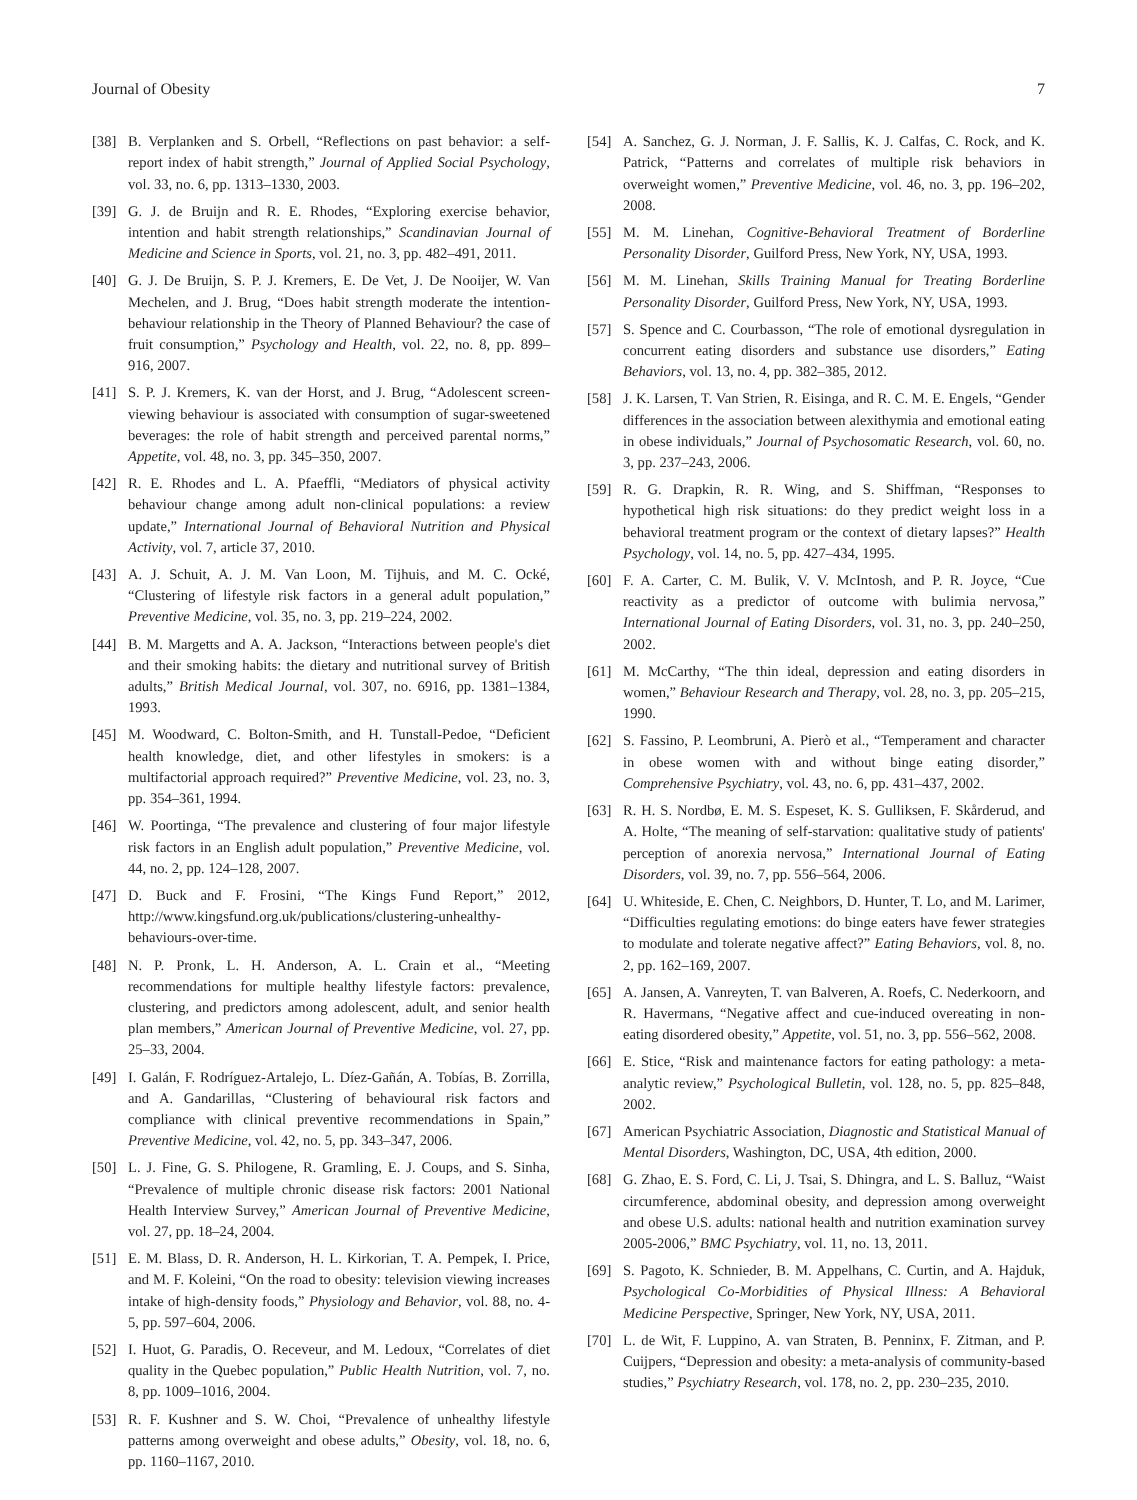Journal of Obesity 7
[38] B. Verplanken and S. Orbell, “Reflections on past behavior: a self-report index of habit strength,” Journal of Applied Social Psychology, vol. 33, no. 6, pp. 1313–1330, 2003.
[39] G. J. de Bruijn and R. E. Rhodes, “Exploring exercise behavior, intention and habit strength relationships,” Scandinavian Journal of Medicine and Science in Sports, vol. 21, no. 3, pp. 482–491, 2011.
[40] G. J. De Bruijn, S. P. J. Kremers, E. De Vet, J. De Nooijer, W. Van Mechelen, and J. Brug, “Does habit strength moderate the intention-behaviour relationship in the Theory of Planned Behaviour? the case of fruit consumption,” Psychology and Health, vol. 22, no. 8, pp. 899–916, 2007.
[41] S. P. J. Kremers, K. van der Horst, and J. Brug, “Adolescent screen-viewing behaviour is associated with consumption of sugar-sweetened beverages: the role of habit strength and perceived parental norms,” Appetite, vol. 48, no. 3, pp. 345–350, 2007.
[42] R. E. Rhodes and L. A. Pfaeffli, “Mediators of physical activity behaviour change among adult non-clinical populations: a review update,” International Journal of Behavioral Nutrition and Physical Activity, vol. 7, article 37, 2010.
[43] A. J. Schuit, A. J. M. Van Loon, M. Tijhuis, and M. C. Ocké, “Clustering of lifestyle risk factors in a general adult population,” Preventive Medicine, vol. 35, no. 3, pp. 219–224, 2002.
[44] B. M. Margetts and A. A. Jackson, “Interactions between people's diet and their smoking habits: the dietary and nutritional survey of British adults,” British Medical Journal, vol. 307, no. 6916, pp. 1381–1384, 1993.
[45] M. Woodward, C. Bolton-Smith, and H. Tunstall-Pedoe, “Deficient health knowledge, diet, and other lifestyles in smokers: is a multifactorial approach required?” Preventive Medicine, vol. 23, no. 3, pp. 354–361, 1994.
[46] W. Poortinga, “The prevalence and clustering of four major lifestyle risk factors in an English adult population,” Preventive Medicine, vol. 44, no. 2, pp. 124–128, 2007.
[47] D. Buck and F. Frosini, “The Kings Fund Report,” 2012, http://www.kingsfund.org.uk/publications/clustering-unhealthy-behaviours-over-time.
[48] N. P. Pronk, L. H. Anderson, A. L. Crain et al., “Meeting recommendations for multiple healthy lifestyle factors: prevalence, clustering, and predictors among adolescent, adult, and senior health plan members,” American Journal of Preventive Medicine, vol. 27, pp. 25–33, 2004.
[49] I. Galán, F. Rodríguez-Artalejo, L. Díez-Gañán, A. Tobías, B. Zorrilla, and A. Gandarillas, “Clustering of behavioural risk factors and compliance with clinical preventive recommendations in Spain,” Preventive Medicine, vol. 42, no. 5, pp. 343–347, 2006.
[50] L. J. Fine, G. S. Philogene, R. Gramling, E. J. Coups, and S. Sinha, “Prevalence of multiple chronic disease risk factors: 2001 National Health Interview Survey,” American Journal of Preventive Medicine, vol. 27, pp. 18–24, 2004.
[51] E. M. Blass, D. R. Anderson, H. L. Kirkorian, T. A. Pempek, I. Price, and M. F. Koleini, “On the road to obesity: television viewing increases intake of high-density foods,” Physiology and Behavior, vol. 88, no. 4-5, pp. 597–604, 2006.
[52] I. Huot, G. Paradis, O. Receveur, and M. Ledoux, “Correlates of diet quality in the Quebec population,” Public Health Nutrition, vol. 7, no. 8, pp. 1009–1016, 2004.
[53] R. F. Kushner and S. W. Choi, “Prevalence of unhealthy lifestyle patterns among overweight and obese adults,” Obesity, vol. 18, no. 6, pp. 1160–1167, 2010.
[54] A. Sanchez, G. J. Norman, J. F. Sallis, K. J. Calfas, C. Rock, and K. Patrick, “Patterns and correlates of multiple risk behaviors in overweight women,” Preventive Medicine, vol. 46, no. 3, pp. 196–202, 2008.
[55] M. M. Linehan, Cognitive-Behavioral Treatment of Borderline Personality Disorder, Guilford Press, New York, NY, USA, 1993.
[56] M. M. Linehan, Skills Training Manual for Treating Borderline Personality Disorder, Guilford Press, New York, NY, USA, 1993.
[57] S. Spence and C. Courbasson, “The role of emotional dysregulation in concurrent eating disorders and substance use disorders,” Eating Behaviors, vol. 13, no. 4, pp. 382–385, 2012.
[58] J. K. Larsen, T. Van Strien, R. Eisinga, and R. C. M. E. Engels, “Gender differences in the association between alexithymia and emotional eating in obese individuals,” Journal of Psychosomatic Research, vol. 60, no. 3, pp. 237–243, 2006.
[59] R. G. Drapkin, R. R. Wing, and S. Shiffman, “Responses to hypothetical high risk situations: do they predict weight loss in a behavioral treatment program or the context of dietary lapses?” Health Psychology, vol. 14, no. 5, pp. 427–434, 1995.
[60] F. A. Carter, C. M. Bulik, V. V. McIntosh, and P. R. Joyce, “Cue reactivity as a predictor of outcome with bulimia nervosa,” International Journal of Eating Disorders, vol. 31, no. 3, pp. 240–250, 2002.
[61] M. McCarthy, “The thin ideal, depression and eating disorders in women,” Behaviour Research and Therapy, vol. 28, no. 3, pp. 205–215, 1990.
[62] S. Fassino, P. Leombruni, A. Pierò et al., “Temperament and character in obese women with and without binge eating disorder,” Comprehensive Psychiatry, vol. 43, no. 6, pp. 431–437, 2002.
[63] R. H. S. Nordbø, E. M. S. Espeset, K. S. Gulliksen, F. Skårderud, and A. Holte, “The meaning of self-starvation: qualitative study of patients' perception of anorexia nervosa,” International Journal of Eating Disorders, vol. 39, no. 7, pp. 556–564, 2006.
[64] U. Whiteside, E. Chen, C. Neighbors, D. Hunter, T. Lo, and M. Larimer, “Difficulties regulating emotions: do binge eaters have fewer strategies to modulate and tolerate negative affect?” Eating Behaviors, vol. 8, no. 2, pp. 162–169, 2007.
[65] A. Jansen, A. Vanreyten, T. van Balveren, A. Roefs, C. Nederkoorn, and R. Havermans, “Negative affect and cue-induced overeating in non-eating disordered obesity,” Appetite, vol. 51, no. 3, pp. 556–562, 2008.
[66] E. Stice, “Risk and maintenance factors for eating pathology: a meta-analytic review,” Psychological Bulletin, vol. 128, no. 5, pp. 825–848, 2002.
[67] American Psychiatric Association, Diagnostic and Statistical Manual of Mental Disorders, Washington, DC, USA, 4th edition, 2000.
[68] G. Zhao, E. S. Ford, C. Li, J. Tsai, S. Dhingra, and L. S. Balluz, “Waist circumference, abdominal obesity, and depression among overweight and obese U.S. adults: national health and nutrition examination survey 2005-2006,” BMC Psychiatry, vol. 11, no. 13, 2011.
[69] S. Pagoto, K. Schnieder, B. M. Appelhans, C. Curtin, and A. Hajduk, Psychological Co-Morbidities of Physical Illness: A Behavioral Medicine Perspective, Springer, New York, NY, USA, 2011.
[70] L. de Wit, F. Luppino, A. van Straten, B. Penninx, F. Zitman, and P. Cuijpers, “Depression and obesity: a meta-analysis of community-based studies,” Psychiatry Research, vol. 178, no. 2, pp. 230–235, 2010.